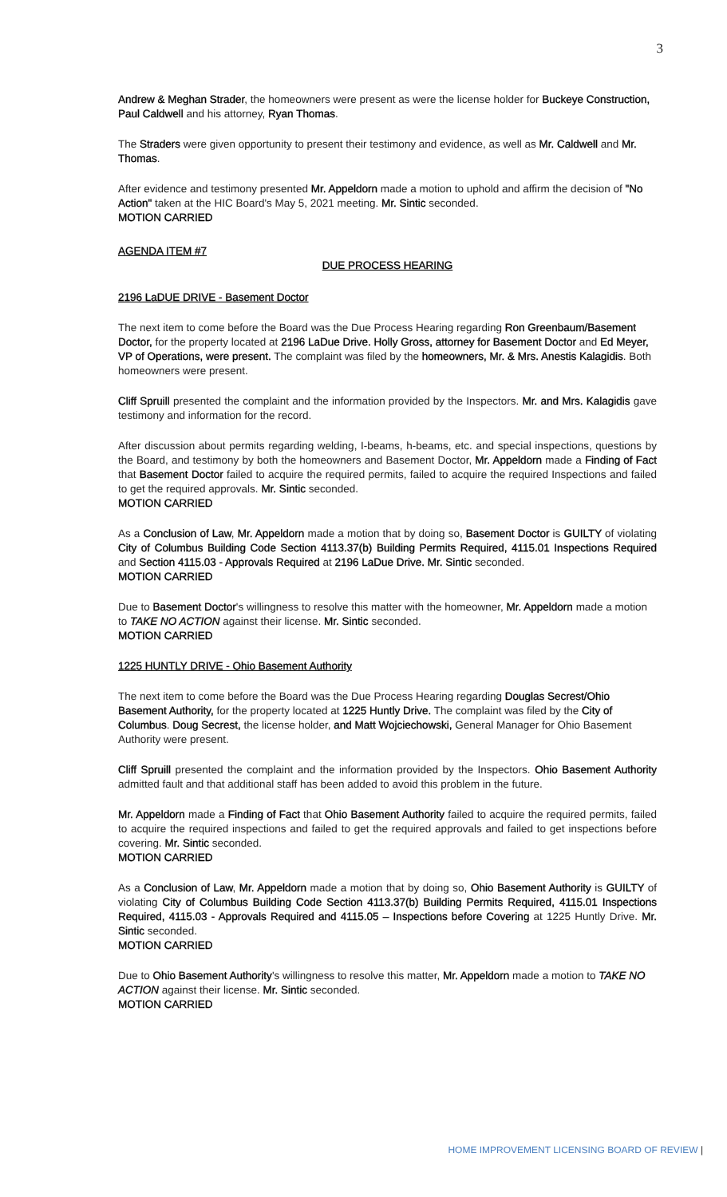3
Andrew & Meghan Strader, the homeowners were present as were the license holder for Buckeye Construction, Paul Caldwell and his attorney, Ryan Thomas.
The Straders were given opportunity to present their testimony and evidence, as well as Mr. Caldwell and Mr. Thomas.
After evidence and testimony presented Mr. Appeldorn made a motion to uphold and affirm the decision of "No Action" taken at the HIC Board's May 5, 2021 meeting. Mr. Sintic seconded.
MOTION CARRIED
AGENDA ITEM #7
DUE PROCESS HEARING
2196 LaDUE DRIVE - Basement Doctor
The next item to come before the Board was the Due Process Hearing regarding Ron Greenbaum/Basement Doctor, for the property located at 2196 LaDue Drive. Holly Gross, attorney for Basement Doctor and Ed Meyer, VP of Operations, were present. The complaint was filed by the homeowners, Mr. & Mrs. Anestis Kalagidis. Both homeowners were present.
Cliff Spruill presented the complaint and the information provided by the Inspectors. Mr. and Mrs. Kalagidis gave testimony and information for the record.
After discussion about permits regarding welding, I-beams, h-beams, etc. and special inspections, questions by the Board, and testimony by both the homeowners and Basement Doctor, Mr. Appeldorn made a Finding of Fact that Basement Doctor failed to acquire the required permits, failed to acquire the required Inspections and failed to get the required approvals. Mr. Sintic seconded.
MOTION CARRIED
As a Conclusion of Law, Mr. Appeldorn made a motion that by doing so, Basement Doctor is GUILTY of violating City of Columbus Building Code Section 4113.37(b) Building Permits Required, 4115.01 Inspections Required and Section 4115.03 - Approvals Required at 2196 LaDue Drive. Mr. Sintic seconded.
MOTION CARRIED
Due to Basement Doctor's willingness to resolve this matter with the homeowner, Mr. Appeldorn made a motion to TAKE NO ACTION against their license. Mr. Sintic seconded.
MOTION CARRIED
1225 HUNTLY DRIVE - Ohio Basement Authority
The next item to come before the Board was the Due Process Hearing regarding Douglas Secrest/Ohio Basement Authority, for the property located at 1225 Huntly Drive. The complaint was filed by the City of Columbus. Doug Secrest, the license holder, and Matt Wojciechowski, General Manager for Ohio Basement Authority were present.
Cliff Spruill presented the complaint and the information provided by the Inspectors. Ohio Basement Authority admitted fault and that additional staff has been added to avoid this problem in the future.
Mr. Appeldorn made a Finding of Fact that Ohio Basement Authority failed to acquire the required permits, failed to acquire the required inspections and failed to get the required approvals and failed to get inspections before covering. Mr. Sintic seconded.
MOTION CARRIED
As a Conclusion of Law, Mr. Appeldorn made a motion that by doing so, Ohio Basement Authority is GUILTY of violating City of Columbus Building Code Section 4113.37(b) Building Permits Required, 4115.01 Inspections Required, 4115.03 - Approvals Required and 4115.05 – Inspections before Covering at 1225 Huntly Drive. Mr. Sintic seconded.
MOTION CARRIED
Due to Ohio Basement Authority's willingness to resolve this matter, Mr. Appeldorn made a motion to TAKE NO ACTION against their license. Mr. Sintic seconded.
MOTION CARRIED
HOME IMPROVEMENT LICENSING BOARD OF REVIEW |